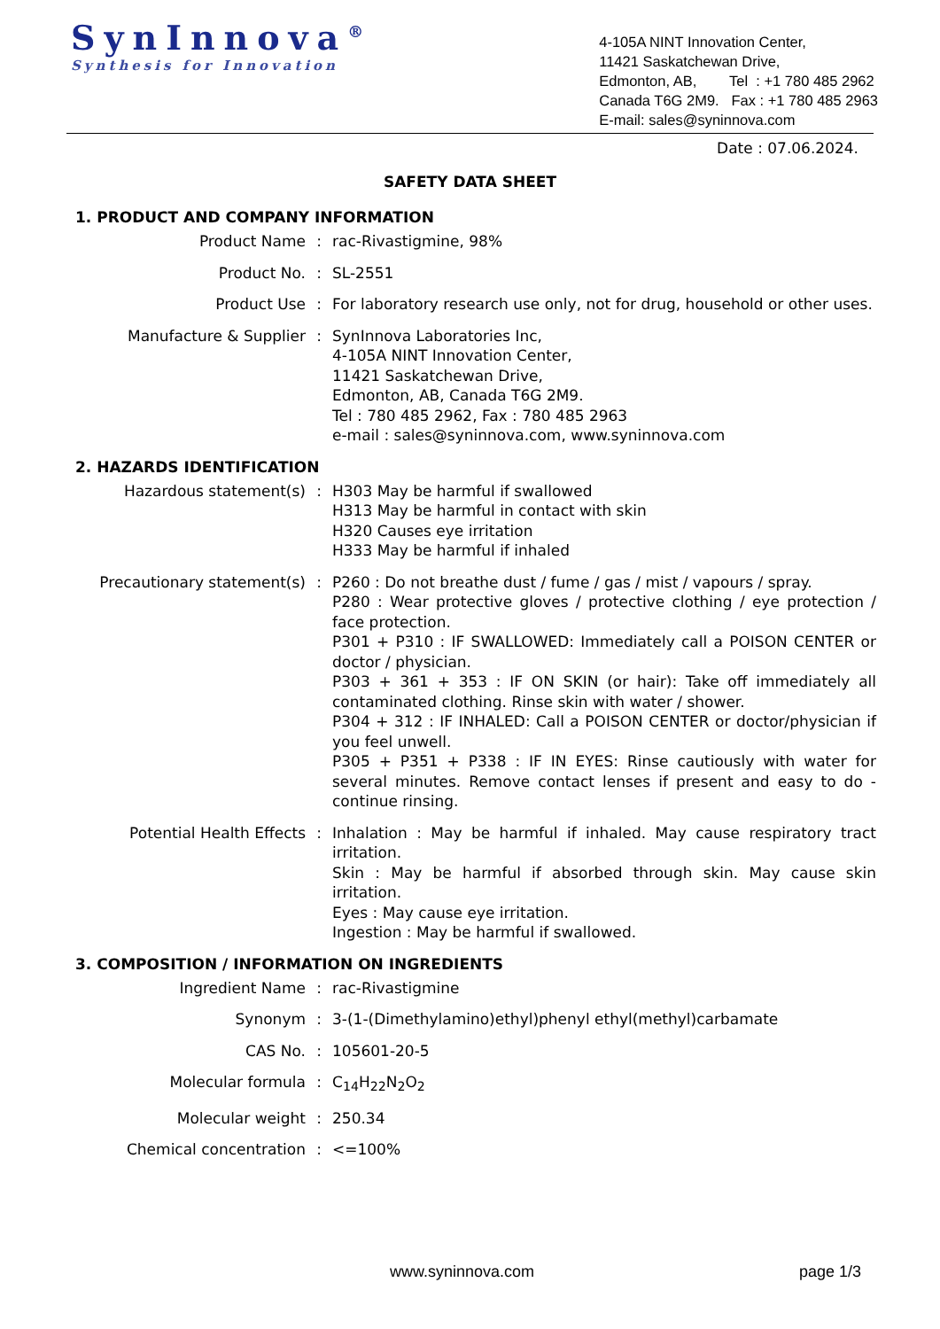SynInnova<sup>®</sup>
Synthesis for Innovation
4-105A NINT Innovation Center,
11421 Saskatchewan Drive,
Edmonton, AB, Tel : +1 780 485 2962
Canada T6G 2M9. Fax : +1 780 485 2963
E-mail: sales@syninnova.com
Date : 07.06.2024.
SAFETY DATA SHEET
1. PRODUCT AND COMPANY INFORMATION
Product Name : rac-Rivastigmine, 98%
Product No. : SL-2551
Product Use : For laboratory research use only, not for drug, household or other uses.
Manufacture & Supplier : SynInnova Laboratories Inc,
4-105A NINT Innovation Center,
11421 Saskatchewan Drive,
Edmonton, AB, Canada T6G 2M9.
Tel : 780 485 2962, Fax : 780 485 2963
e-mail : sales@syninnova.com, www.syninnova.com
2. HAZARDS IDENTIFICATION
Hazardous statement(s) : H303 May be harmful if swallowed
H313 May be harmful in contact with skin
H320 Causes eye irritation
H333 May be harmful if inhaled
Precautionary statement(s) : P260 : Do not breathe dust / fume / gas / mist / vapours / spray.
P280 : Wear protective gloves / protective clothing / eye protection / face protection.
P301 + P310 : IF SWALLOWED: Immediately call a POISON CENTER or doctor / physician.
P303 + 361 + 353 : IF ON SKIN (or hair): Take off immediately all contaminated clothing. Rinse skin with water / shower.
P304 + 312 : IF INHALED: Call a POISON CENTER or doctor/physician if you feel unwell.
P305 + P351 + P338 : IF IN EYES: Rinse cautiously with water for several minutes. Remove contact lenses if present and easy to do - continue rinsing.
Potential Health Effects : Inhalation : May be harmful if inhaled. May cause respiratory tract irritation.
Skin : May be harmful if absorbed through skin. May cause skin irritation.
Eyes : May cause eye irritation.
Ingestion : May be harmful if swallowed.
3. COMPOSITION / INFORMATION ON INGREDIENTS
Ingredient Name : rac-Rivastigmine
Synonym : 3-(1-(Dimethylamino)ethyl)phenyl ethyl(methyl)carbamate
CAS No. : 105601-20-5
Molecular formula : C<sub>14</sub>H<sub>22</sub>N<sub>2</sub>O<sub>2</sub>
Molecular weight : 250.34
Chemical concentration : <=100%
www.syninnova.com page 1/3